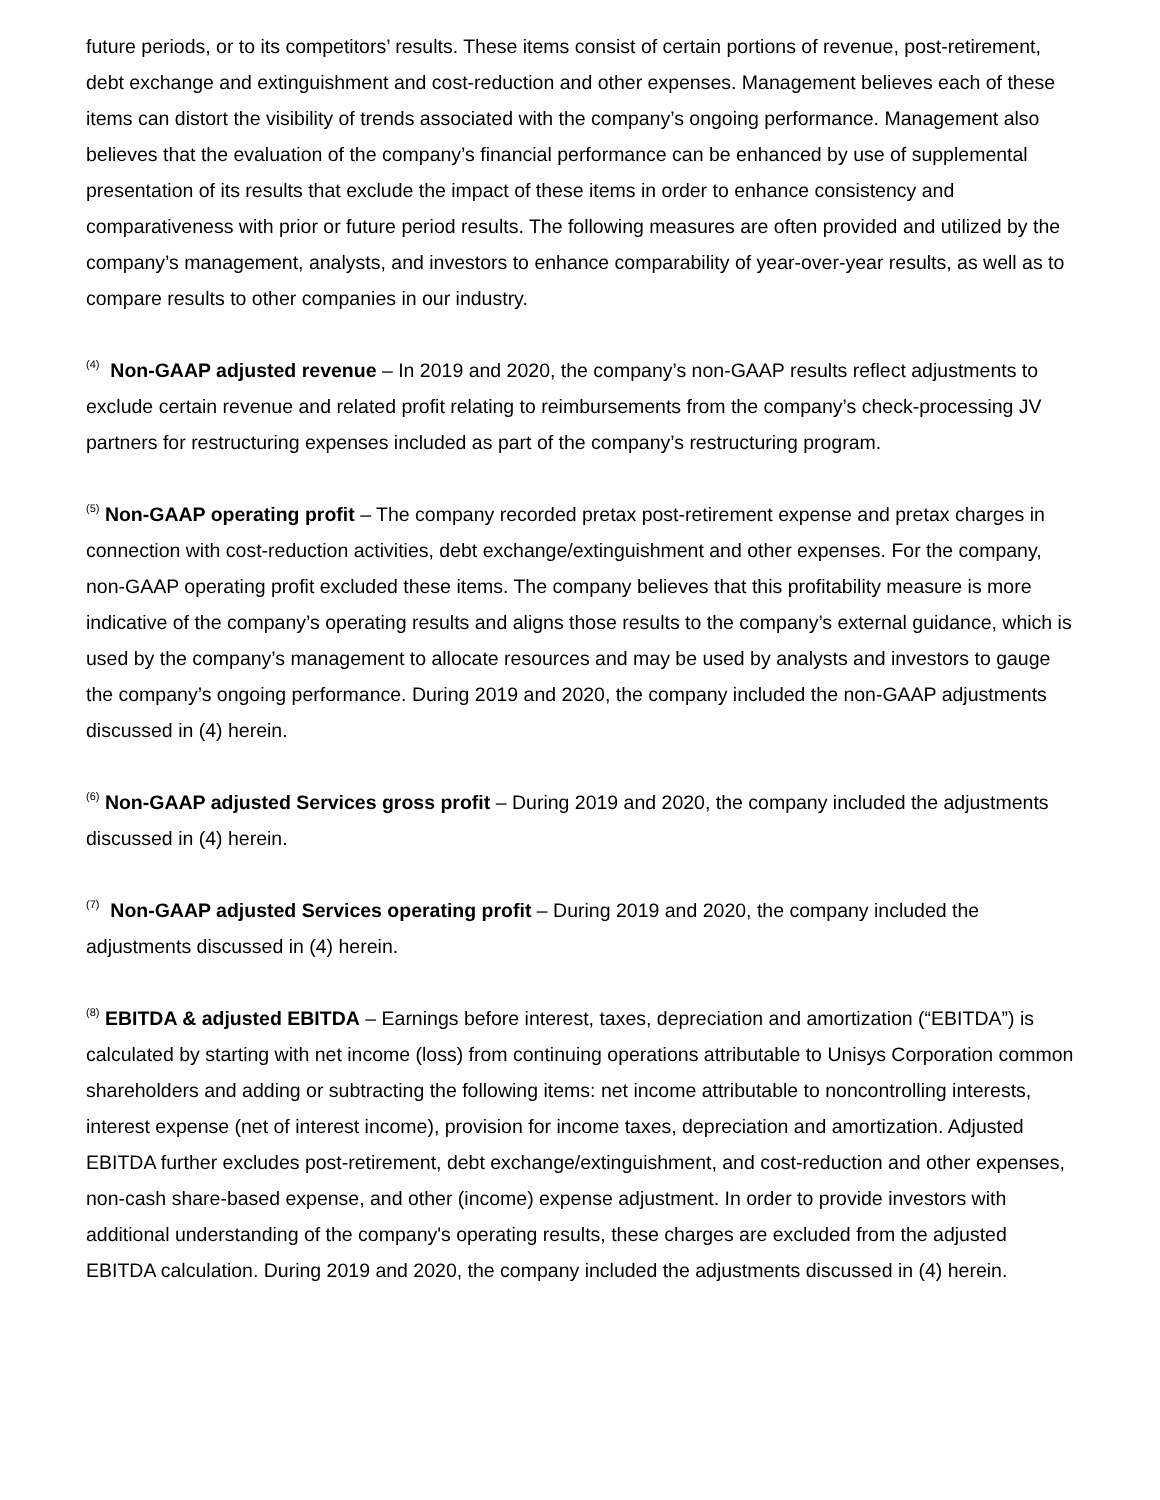future periods, or to its competitors’ results. These items consist of certain portions of revenue, post-retirement, debt exchange and extinguishment and cost-reduction and other expenses. Management believes each of these items can distort the visibility of trends associated with the company’s ongoing performance. Management also believes that the evaluation of the company’s financial performance can be enhanced by use of supplemental presentation of its results that exclude the impact of these items in order to enhance consistency and comparativeness with prior or future period results. The following measures are often provided and utilized by the company’s management, analysts, and investors to enhance comparability of year-over-year results, as well as to compare results to other companies in our industry.
<sup>(4)</sup> Non-GAAP adjusted revenue – In 2019 and 2020, the company’s non-GAAP results reflect adjustments to exclude certain revenue and related profit relating to reimbursements from the company’s check-processing JV partners for restructuring expenses included as part of the company’s restructuring program.
<sup>(5)</sup> Non-GAAP operating profit – The company recorded pretax post-retirement expense and pretax charges in connection with cost-reduction activities, debt exchange/extinguishment and other expenses. For the company, non-GAAP operating profit excluded these items. The company believes that this profitability measure is more indicative of the company’s operating results and aligns those results to the company’s external guidance, which is used by the company’s management to allocate resources and may be used by analysts and investors to gauge the company’s ongoing performance. During 2019 and 2020, the company included the non-GAAP adjustments discussed in (4) herein.
<sup>(6)</sup> Non-GAAP adjusted Services gross profit – During 2019 and 2020, the company included the adjustments discussed in (4) herein.
<sup>(7)</sup> Non-GAAP adjusted Services operating profit – During 2019 and 2020, the company included the adjustments discussed in (4) herein.
<sup>(8)</sup> EBITDA & adjusted EBITDA – Earnings before interest, taxes, depreciation and amortization (“EBITDA”) is calculated by starting with net income (loss) from continuing operations attributable to Unisys Corporation common shareholders and adding or subtracting the following items: net income attributable to noncontrolling interests, interest expense (net of interest income), provision for income taxes, depreciation and amortization. Adjusted EBITDA further excludes post-retirement, debt exchange/extinguishment, and cost-reduction and other expenses, non-cash share-based expense, and other (income) expense adjustment. In order to provide investors with additional understanding of the company's operating results, these charges are excluded from the adjusted EBITDA calculation. During 2019 and 2020, the company included the adjustments discussed in (4) herein.